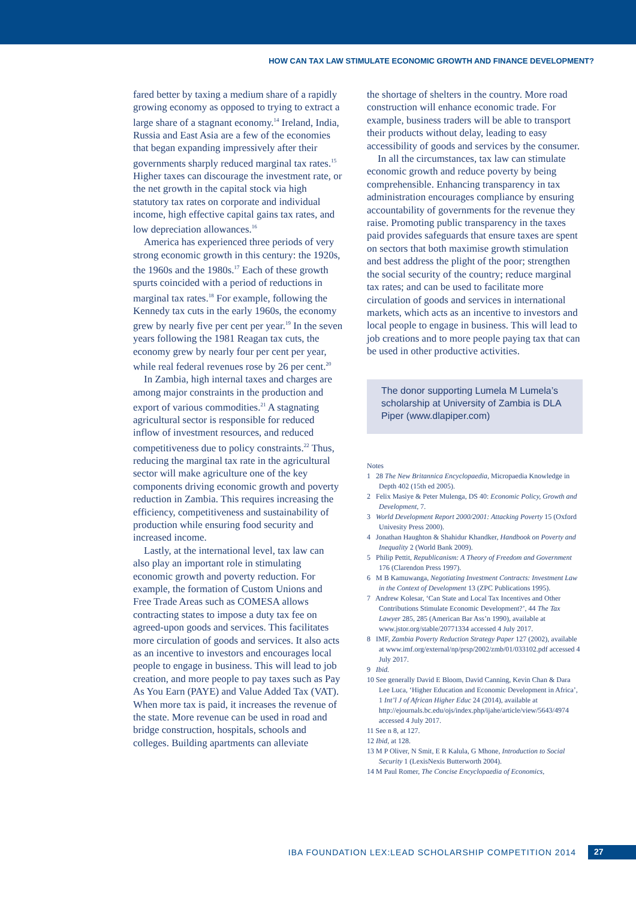HOW CAN TAX LAW STIMULATE ECONOMIC GROWTH AND FINANCE DEVELOPMENT?
fared better by taxing a medium share of a rapidly growing economy as opposed to trying to extract a large share of a stagnant economy.<sup>14</sup> Ireland, India, Russia and East Asia are a few of the economies that began expanding impressively after their governments sharply reduced marginal tax rates.<sup>15</sup> Higher taxes can discourage the investment rate, or the net growth in the capital stock via high statutory tax rates on corporate and individual income, high effective capital gains tax rates, and low depreciation allowances.<sup>16</sup>
America has experienced three periods of very strong economic growth in this century: the 1920s, the 1960s and the 1980s.<sup>17</sup> Each of these growth spurts coincided with a period of reductions in marginal tax rates.<sup>18</sup> For example, following the Kennedy tax cuts in the early 1960s, the economy grew by nearly five per cent per year.<sup>19</sup> In the seven years following the 1981 Reagan tax cuts, the economy grew by nearly four per cent per year, while real federal revenues rose by 26 per cent.<sup>20</sup>
In Zambia, high internal taxes and charges are among major constraints in the production and export of various commodities.<sup>21</sup> A stagnating agricultural sector is responsible for reduced inflow of investment resources, and reduced competitiveness due to policy constraints.<sup>22</sup> Thus, reducing the marginal tax rate in the agricultural sector will make agriculture one of the key components driving economic growth and poverty reduction in Zambia. This requires increasing the efficiency, competitiveness and sustainability of production while ensuring food security and increased income.
Lastly, at the international level, tax law can also play an important role in stimulating economic growth and poverty reduction. For example, the formation of Custom Unions and Free Trade Areas such as COMESA allows contracting states to impose a duty tax fee on agreed-upon goods and services. This facilitates more circulation of goods and services. It also acts as an incentive to investors and encourages local people to engage in business. This will lead to job creation, and more people to pay taxes such as Pay As You Earn (PAYE) and Value Added Tax (VAT). When more tax is paid, it increases the revenue of the state. More revenue can be used in road and bridge construction, hospitals, schools and colleges. Building apartments can alleviate
the shortage of shelters in the country. More road construction will enhance economic trade. For example, business traders will be able to transport their products without delay, leading to easy accessibility of goods and services by the consumer.
In all the circumstances, tax law can stimulate economic growth and reduce poverty by being comprehensible. Enhancing transparency in tax administration encourages compliance by ensuring accountability of governments for the revenue they raise. Promoting public transparency in the taxes paid provides safeguards that ensure taxes are spent on sectors that both maximise growth stimulation and best address the plight of the poor; strengthen the social security of the country; reduce marginal tax rates; and can be used to facilitate more circulation of goods and services in international markets, which acts as an incentive to investors and local people to engage in business. This will lead to job creations and to more people paying tax that can be used in other productive activities.
The donor supporting Lumela M Lumela’s scholarship at University of Zambia is DLA Piper (www.dlapiper.com)
Notes
1 28 The New Britannica Encyclopaedia, Micropaedia Knowledge in Depth 402 (15th ed 2005).
2 Felix Masiye & Peter Mulenga, DS 40: Economic Policy, Growth and Development, 7.
3 World Development Report 2000/2001: Attacking Poverty 15 (Oxford Univesity Press 2000).
4 Jonathan Haughton & Shahidur Khandker, Handbook on Poverty and Inequality 2 (World Bank 2009).
5 Philip Pettit, Republicanism: A Theory of Freedom and Government 176 (Clarendon Press 1997).
6 M B Kamuwanga, Negotiating Investment Contracts: Investment Law in the Context of Development 13 (ZPC Publications 1995).
7 Andrew Kolesar, ‘Can State and Local Tax Incentives and Other Contributions Stimulate Economic Development?’, 44 The Tax Lawyer 285, 285 (American Bar Ass’n 1990), available at www.jstor.org/stable/20771334 accessed 4 July 2017.
8 IMF, Zambia Poverty Reduction Strategy Paper 127 (2002), available at www.imf.org/external/np/prsp/2002/zmb/01/033102.pdf accessed 4 July 2017.
9 Ibid.
10 See generally David E Bloom, David Canning, Kevin Chan & Dara Lee Luca, ‘Higher Education and Economic Development in Africa’, 1 Int’l J of African Higher Educ 24 (2014), available at http://ejournals.bc.edu/ojs/index.php/ijahe/article/view/5643/4974 accessed 4 July 2017.
11 See n 8, at 127.
12 Ibid, at 128.
13 M P Oliver, N Smit, E R Kalula, G Mhone, Introduction to Social Security 1 (LexisNexis Butterworth 2004).
14 M Paul Romer, The Concise Encyclopaedia of Economics,
IBA FOUNDATION LEX:LEAD SCHOLARSHIP COMPETITION 2014
27